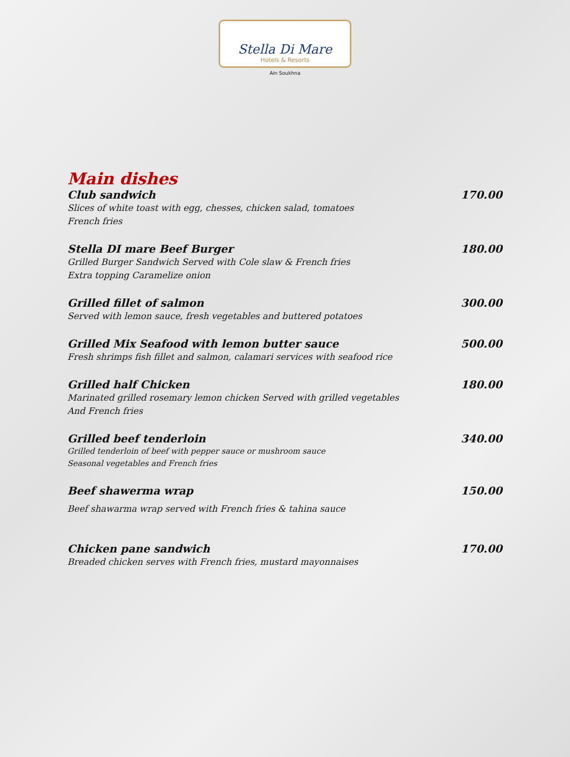Stella Di Mare
Hotels & Resorts
Ain Soukhna
Main dishes
Club sandwich 170.00
Slices of white toast with egg, chesses, chicken salad, tomatoes
French fries
Stella DI mare Beef Burger 180.00
Grilled Burger Sandwich Served with Cole slaw & French fries
Extra topping Caramelize onion
Grilled fillet of salmon 300.00
Served with lemon sauce, fresh vegetables and buttered potatoes
Grilled Mix Seafood with lemon butter sauce 500.00
Fresh shrimps fish fillet and salmon, calamari services with seafood rice
Grilled half Chicken 180.00
Marinated grilled rosemary lemon chicken Served with grilled vegetables
And French fries
Grilled beef tenderloin 340.00
Grilled tenderloin of beef with pepper sauce or mushroom sauce
Seasonal vegetables and French fries
Beef shawerma wrap 150.00
Beef shawarma wrap served with French fries & tahina sauce
Chicken pane sandwich 170.00
Breaded chicken serves with French fries, mustard mayonnaises